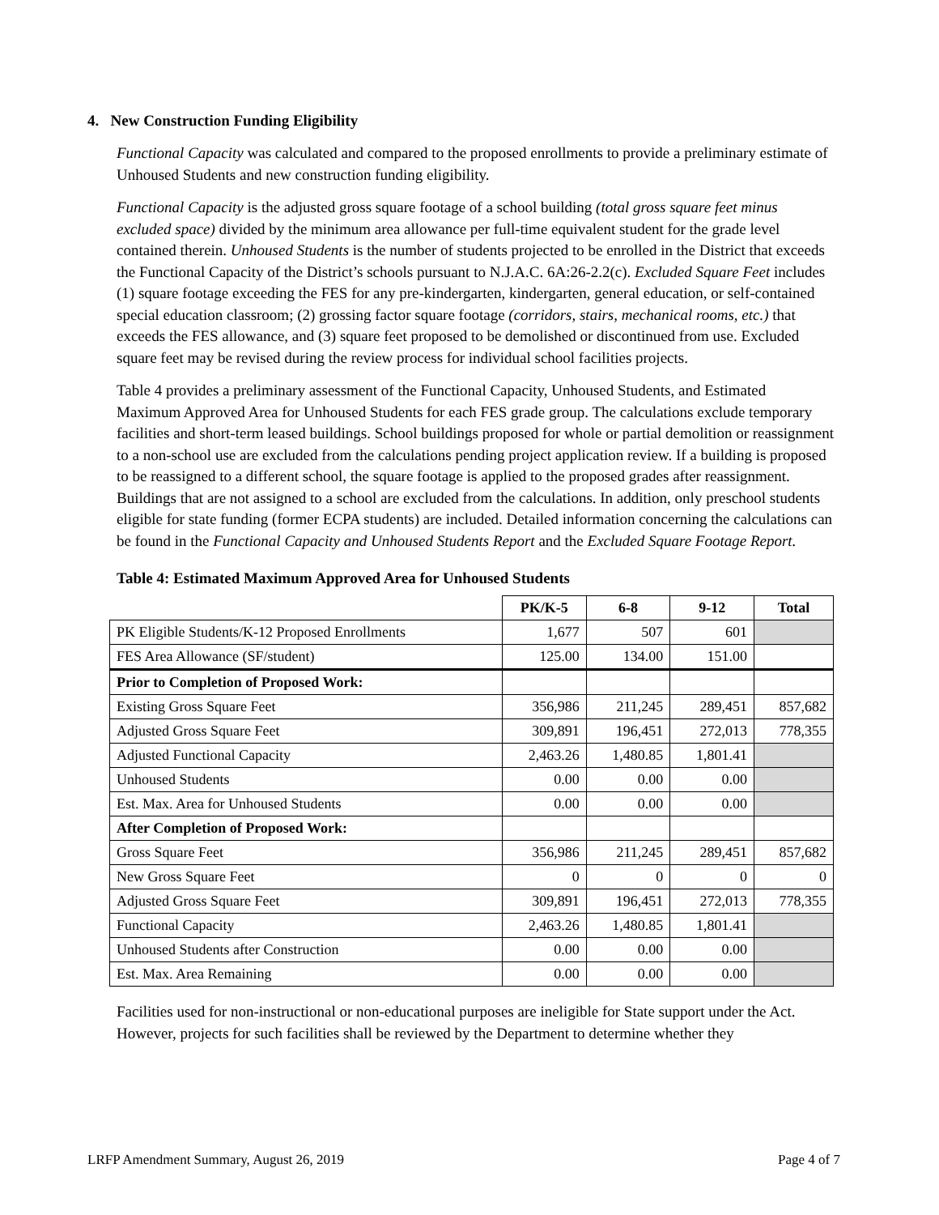4. New Construction Funding Eligibility
Functional Capacity was calculated and compared to the proposed enrollments to provide a preliminary estimate of Unhoused Students and new construction funding eligibility.
Functional Capacity is the adjusted gross square footage of a school building (total gross square feet minus excluded space) divided by the minimum area allowance per full-time equivalent student for the grade level contained therein. Unhoused Students is the number of students projected to be enrolled in the District that exceeds the Functional Capacity of the District’s schools pursuant to N.J.A.C. 6A:26-2.2(c). Excluded Square Feet includes (1) square footage exceeding the FES for any pre-kindergarten, kindergarten, general education, or self-contained special education classroom; (2) grossing factor square footage (corridors, stairs, mechanical rooms, etc.) that exceeds the FES allowance, and (3) square feet proposed to be demolished or discontinued from use. Excluded square feet may be revised during the review process for individual school facilities projects.
Table 4 provides a preliminary assessment of the Functional Capacity, Unhoused Students, and Estimated Maximum Approved Area for Unhoused Students for each FES grade group. The calculations exclude temporary facilities and short-term leased buildings. School buildings proposed for whole or partial demolition or reassignment to a non-school use are excluded from the calculations pending project application review. If a building is proposed to be reassigned to a different school, the square footage is applied to the proposed grades after reassignment. Buildings that are not assigned to a school are excluded from the calculations. In addition, only preschool students eligible for state funding (former ECPA students) are included. Detailed information concerning the calculations can be found in the Functional Capacity and Unhoused Students Report and the Excluded Square Footage Report.
Table 4: Estimated Maximum Approved Area for Unhoused Students
| | PK/K-5 | 6-8 | 9-12 | Total |
| --- | --- | --- | --- | --- |
| PK Eligible Students/K-12 Proposed Enrollments | 1,677 | 507 | 601 | |
| FES Area Allowance (SF/student) | 125.00 | 134.00 | 151.00 | |
| Prior to Completion of Proposed Work: | | | | |
| Existing Gross Square Feet | 356,986 | 211,245 | 289,451 | 857,682 |
| Adjusted Gross Square Feet | 309,891 | 196,451 | 272,013 | 778,355 |
| Adjusted Functional Capacity | 2,463.26 | 1,480.85 | 1,801.41 | |
| Unhoused Students | 0.00 | 0.00 | 0.00 | |
| Est. Max. Area for Unhoused Students | 0.00 | 0.00 | 0.00 | |
| After Completion of Proposed Work: | | | | |
| Gross Square Feet | 356,986 | 211,245 | 289,451 | 857,682 |
| New Gross Square Feet | 0 | 0 | 0 | 0 |
| Adjusted Gross Square Feet | 309,891 | 196,451 | 272,013 | 778,355 |
| Functional Capacity | 2,463.26 | 1,480.85 | 1,801.41 | |
| Unhoused Students after Construction | 0.00 | 0.00 | 0.00 | |
| Est. Max. Area Remaining | 0.00 | 0.00 | 0.00 | |
Facilities used for non-instructional or non-educational purposes are ineligible for State support under the Act. However, projects for such facilities shall be reviewed by the Department to determine whether they
LRFP Amendment Summary, August 26, 2019 Page 4 of 7